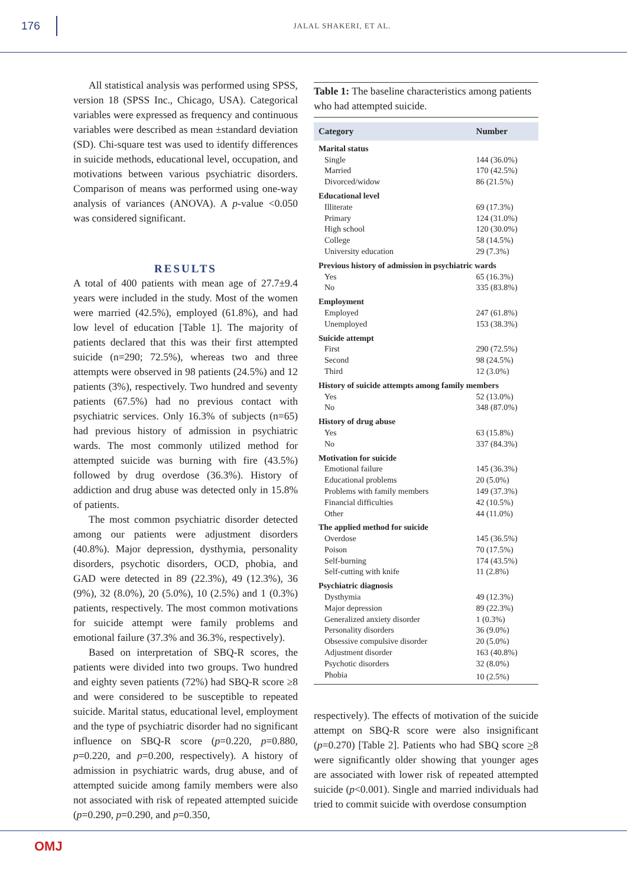176
JALAL SHAKERI, ET AL.
All statistical analysis was performed using SPSS, version 18 (SPSS Inc., Chicago, USA). Categorical variables were expressed as frequency and continuous variables were described as mean ±standard deviation (SD). Chi-square test was used to identify differences in suicide methods, educational level, occupation, and motivations between various psychiatric disorders. Comparison of means was performed using one-way analysis of variances (ANOVA). A p-value <0.050 was considered significant.
RESULTS
A total of 400 patients with mean age of 27.7±9.4 years were included in the study. Most of the women were married (42.5%), employed (61.8%), and had low level of education [Table 1]. The majority of patients declared that this was their first attempted suicide (n=290; 72.5%), whereas two and three attempts were observed in 98 patients (24.5%) and 12 patients (3%), respectively. Two hundred and seventy patients (67.5%) had no previous contact with psychiatric services. Only 16.3% of subjects (n=65) had previous history of admission in psychiatric wards. The most commonly utilized method for attempted suicide was burning with fire (43.5%) followed by drug overdose (36.3%). History of addiction and drug abuse was detected only in 15.8% of patients.
The most common psychiatric disorder detected among our patients were adjustment disorders (40.8%). Major depression, dysthymia, personality disorders, psychotic disorders, OCD, phobia, and GAD were detected in 89 (22.3%), 49 (12.3%), 36 (9%), 32 (8.0%), 20 (5.0%), 10 (2.5%) and 1 (0.3%) patients, respectively. The most common motivations for suicide attempt were family problems and emotional failure (37.3% and 36.3%, respectively).
Based on interpretation of SBQ-R scores, the patients were divided into two groups. Two hundred and eighty seven patients (72%) had SBQ-R score ≥8 and were considered to be susceptible to repeated suicide. Marital status, educational level, employment and the type of psychiatric disorder had no significant influence on SBQ-R score (p=0.220, p=0.880, p=0.220, and p=0.200, respectively). A history of admission in psychiatric wards, drug abuse, and of attempted suicide among family members were also not associated with risk of repeated attempted suicide (p=0.290, p=0.290, and p=0.350,
Table 1: The baseline characteristics among patients who had attempted suicide.
| Category | Number |
| --- | --- |
| Marital status | |
| Single | 144 (36.0%) |
| Married | 170 (42.5%) |
| Divorced/widow | 86 (21.5%) |
| Educational level | |
| Illiterate | 69 (17.3%) |
| Primary | 124 (31.0%) |
| High school | 120 (30.0%) |
| College | 58 (14.5%) |
| University education | 29 (7.3%) |
| Previous history of admission in psychiatric wards | |
| Yes | 65 (16.3%) |
| No | 335 (83.8%) |
| Employment | |
| Employed | 247 (61.8%) |
| Unemployed | 153 (38.3%) |
| Suicide attempt | |
| First | 290 (72.5%) |
| Second | 98 (24.5%) |
| Third | 12 (3.0%) |
| History of suicide attempts among family members | |
| Yes | 52 (13.0%) |
| No | 348 (87.0%) |
| History of drug abuse | |
| Yes | 63 (15.8%) |
| No | 337 (84.3%) |
| Motivation for suicide | |
| Emotional failure | 145 (36.3%) |
| Educational problems | 20 (5.0%) |
| Problems with family members | 149 (37.3%) |
| Financial difficulties | 42 (10.5%) |
| Other | 44 (11.0%) |
| The applied method for suicide | |
| Overdose | 145 (36.5%) |
| Poison | 70 (17.5%) |
| Self-burning | 174 (43.5%) |
| Self-cutting with knife | 11 (2.8%) |
| Psychiatric diagnosis | |
| Dysthymia | 49 (12.3%) |
| Major depression | 89 (22.3%) |
| Generalized anxiety disorder | 1 (0.3%) |
| Personality disorders | 36 (9.0%) |
| Obsessive compulsive disorder | 20 (5.0%) |
| Adjustment disorder | 163 (40.8%) |
| Psychotic disorders | 32 (8.0%) |
| Phobia | 10 (2.5%) |
respectively). The effects of motivation of the suicide attempt on SBQ-R score were also insignificant (p=0.270) [Table 2]. Patients who had SBQ score >8 were significantly older showing that younger ages are associated with lower risk of repeated attempted suicide (p<0.001). Single and married individuals had tried to commit suicide with overdose consumption
OMJ